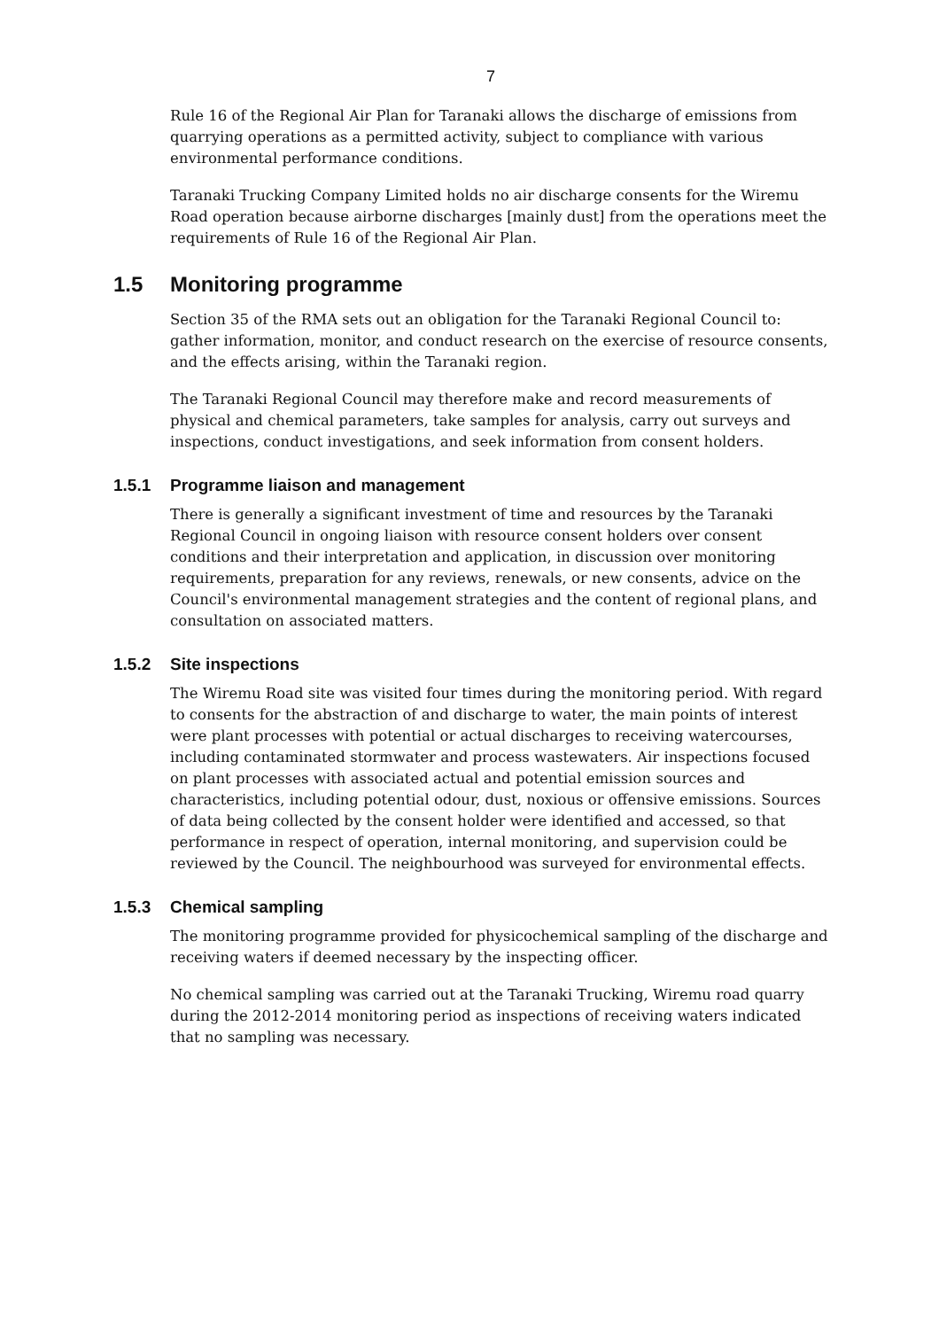7
Rule 16 of the Regional Air Plan for Taranaki allows the discharge of emissions from quarrying operations as a permitted activity, subject to compliance with various environmental performance conditions.
Taranaki Trucking Company Limited holds no air discharge consents for the Wiremu Road operation because airborne discharges [mainly dust] from the operations meet the requirements of Rule 16 of the Regional Air Plan.
1.5 Monitoring programme
Section 35 of the RMA sets out an obligation for the Taranaki Regional Council to: gather information, monitor, and conduct research on the exercise of resource consents, and the effects arising, within the Taranaki region.
The Taranaki Regional Council may therefore make and record measurements of physical and chemical parameters, take samples for analysis, carry out surveys and inspections, conduct investigations, and seek information from consent holders.
1.5.1 Programme liaison and management
There is generally a significant investment of time and resources by the Taranaki Regional Council in ongoing liaison with resource consent holders over consent conditions and their interpretation and application, in discussion over monitoring requirements, preparation for any reviews, renewals, or new consents, advice on the Council's environmental management strategies and the content of regional plans, and consultation on associated matters.
1.5.2 Site inspections
The Wiremu Road site was visited four times during the monitoring period. With regard to consents for the abstraction of and discharge to water, the main points of interest were plant processes with potential or actual discharges to receiving watercourses, including contaminated stormwater and process wastewaters. Air inspections focused on plant processes with associated actual and potential emission sources and characteristics, including potential odour, dust, noxious or offensive emissions. Sources of data being collected by the consent holder were identified and accessed, so that performance in respect of operation, internal monitoring, and supervision could be reviewed by the Council. The neighbourhood was surveyed for environmental effects.
1.5.3 Chemical sampling
The monitoring programme provided for physicochemical sampling of the discharge and receiving waters if deemed necessary by the inspecting officer.
No chemical sampling was carried out at the Taranaki Trucking, Wiremu road quarry during the 2012-2014 monitoring period as inspections of receiving waters indicated that no sampling was necessary.